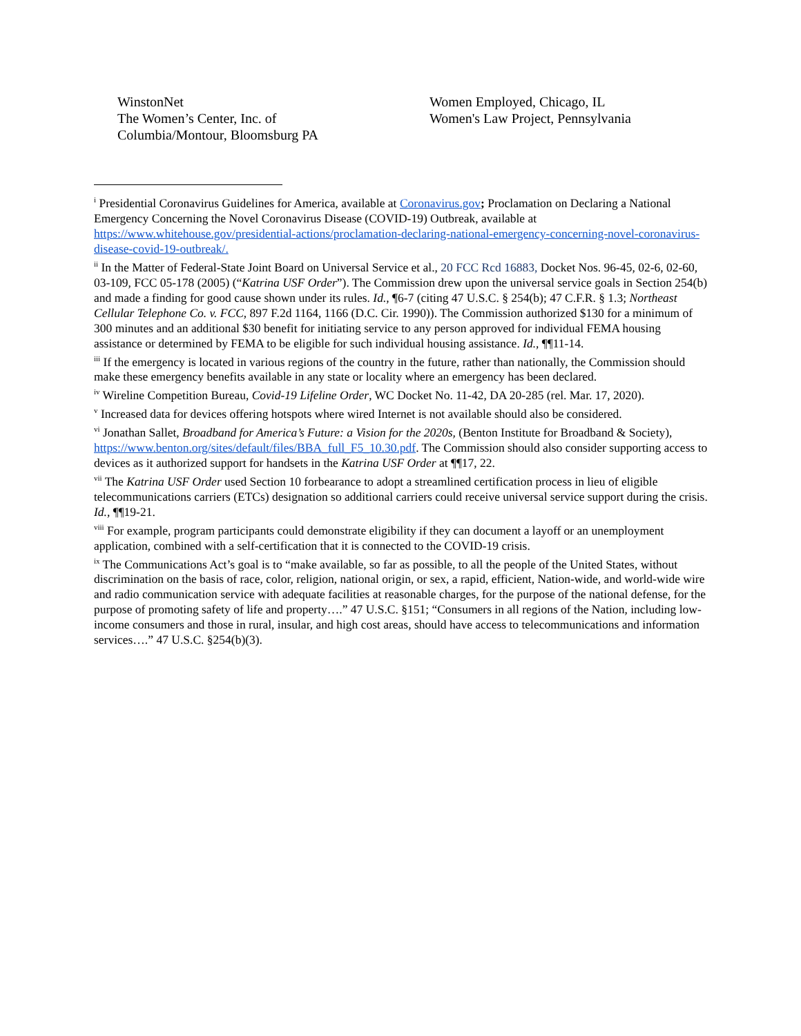WinstonNet
The Women’s Center, Inc. of
Columbia/Montour, Bloomsburg PA
Women Employed, Chicago, IL
Women's Law Project, Pennsylvania
<sup>i</sup> Presidential Coronavirus Guidelines for America, available at Coronavirus.gov; Proclamation on Declaring a National Emergency Concerning the Novel Coronavirus Disease (COVID-19) Outbreak, available at https://www.whitehouse.gov/presidential-actions/proclamation-declaring-national-emergency-concerning-novel-coronavirus-disease-covid-19-outbreak/.
<sup>ii</sup> In the Matter of Federal-State Joint Board on Universal Service et al., 20 FCC Rcd 16883, Docket Nos. 96-45, 02-6, 02-60, 03-109, FCC 05-178 (2005) (“Katrina USF Order”). The Commission drew upon the universal service goals in Section 254(b) and made a finding for good cause shown under its rules. Id., ¶6-7 (citing 47 U.S.C. § 254(b); 47 C.F.R. § 1.3; Northeast Cellular Telephone Co. v. FCC, 897 F.2d 1164, 1166 (D.C. Cir. 1990)). The Commission authorized $130 for a minimum of 300 minutes and an additional $30 benefit for initiating service to any person approved for individual FEMA housing assistance or determined by FEMA to be eligible for such individual housing assistance. Id., ¶¶11-14.
<sup>iii</sup> If the emergency is located in various regions of the country in the future, rather than nationally, the Commission should make these emergency benefits available in any state or locality where an emergency has been declared.
<sup>iv</sup> Wireline Competition Bureau, Covid-19 Lifeline Order, WC Docket No. 11-42, DA 20-285 (rel. Mar. 17, 2020).
<sup>v</sup> Increased data for devices offering hotspots where wired Internet is not available should also be considered.
<sup>vi</sup> Jonathan Sallet, Broadband for America’s Future: a Vision for the 2020s, (Benton Institute for Broadband & Society), https://www.benton.org/sites/default/files/BBA_full_F5_10.30.pdf. The Commission should also consider supporting access to devices as it authorized support for handsets in the Katrina USF Order at ¶¶17, 22.
<sup>vii</sup> The Katrina USF Order used Section 10 forbearance to adopt a streamlined certification process in lieu of eligible telecommunications carriers (ETCs) designation so additional carriers could receive universal service support during the crisis. Id., ¶¶19-21.
<sup>viii</sup> For example, program participants could demonstrate eligibility if they can document a layoff or an unemployment application, combined with a self-certification that it is connected to the COVID-19 crisis.
<sup>ix</sup> The Communications Act’s goal is to “make available, so far as possible, to all the people of the United States, without discrimination on the basis of race, color, religion, national origin, or sex, a rapid, efficient, Nation-wide, and world-wide wire and radio communication service with adequate facilities at reasonable charges, for the purpose of the national defense, for the purpose of promoting safety of life and property….” 47 U.S.C. §151; “Consumers in all regions of the Nation, including low-income consumers and those in rural, insular, and high cost areas, should have access to telecommunications and information services….” 47 U.S.C. §254(b)(3).